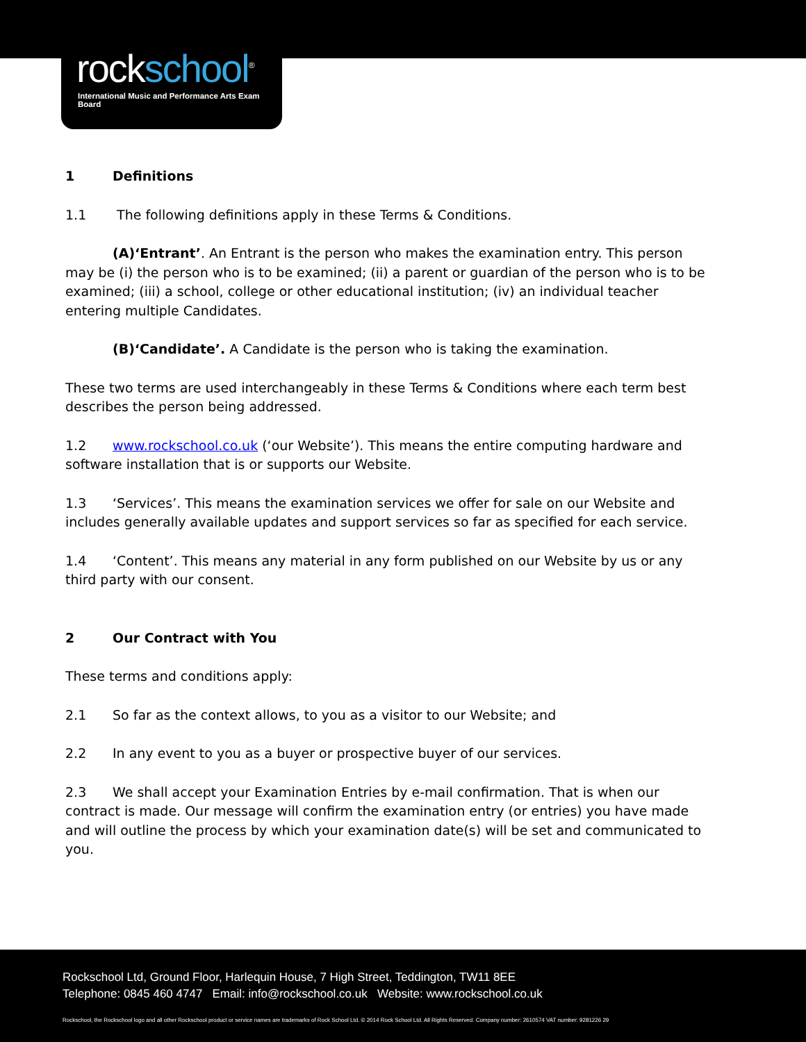rockschool<sup>®</sup>
International Music and Performance Arts Exam Board
1 Definitions
1.1 The following definitions apply in these Terms & Conditions.
(A)‘Entrant’. An Entrant is the person who makes the examination entry. This person may be (i) the person who is to be examined; (ii) a parent or guardian of the person who is to be examined; (iii) a school, college or other educational institution; (iv) an individual teacher entering multiple Candidates.
(B)‘Candidate’. A Candidate is the person who is taking the examination.
These two terms are used interchangeably in these Terms & Conditions where each term best describes the person being addressed.
1.2 www.rockschool.co.uk (‘our Website’). This means the entire computing hardware and software installation that is or supports our Website.
1.3 ‘Services’. This means the examination services we offer for sale on our Website and includes generally available updates and support services so far as specified for each service.
1.4 ‘Content’. This means any material in any form published on our Website by us or any third party with our consent.
2 Our Contract with You
These terms and conditions apply:
2.1 So far as the context allows, to you as a visitor to our Website; and
2.2 In any event to you as a buyer or prospective buyer of our services.
2.3 We shall accept your Examination Entries by e-mail confirmation. That is when our contract is made. Our message will confirm the examination entry (or entries) you have made and will outline the process by which your examination date(s) will be set and communicated to you.
Rockschool Ltd, Ground Floor, Harlequin House, 7 High Street, Teddington, TW11 8EE
Telephone: 0845 460 4747 Email: info@rockschool.co.uk Website: www.rockschool.co.uk
Rockschool, the Rockschool logo and all other Rockschool product or service names are trademarks of Rock School Ltd. © 2014 Rock School Ltd. All Rights Reserved. Company number: 2610574 VAT number: 9281226 29